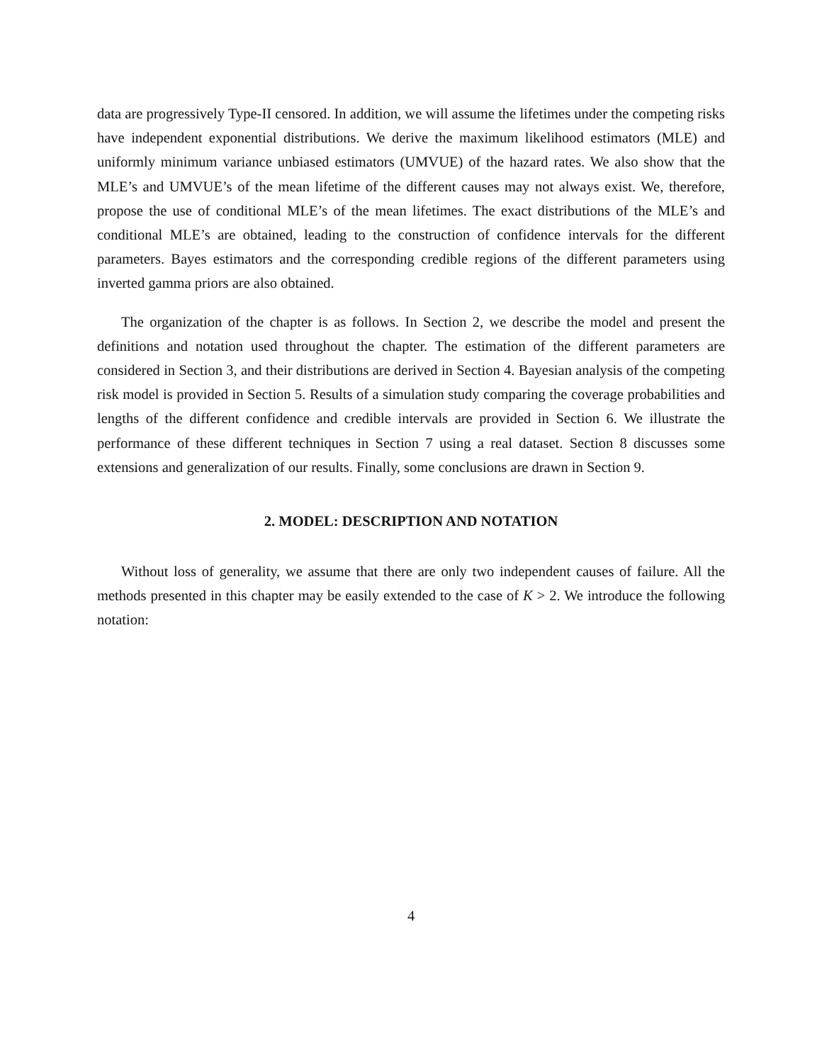data are progressively Type-II censored. In addition, we will assume the lifetimes under the competing risks have independent exponential distributions. We derive the maximum likelihood estimators (MLE) and uniformly minimum variance unbiased estimators (UMVUE) of the hazard rates. We also show that the MLE’s and UMVUE’s of the mean lifetime of the different causes may not always exist. We, therefore, propose the use of conditional MLE’s of the mean lifetimes. The exact distributions of the MLE’s and conditional MLE’s are obtained, leading to the construction of confidence intervals for the different parameters. Bayes estimators and the corresponding credible regions of the different parameters using inverted gamma priors are also obtained.
The organization of the chapter is as follows. In Section 2, we describe the model and present the definitions and notation used throughout the chapter. The estimation of the different parameters are considered in Section 3, and their distributions are derived in Section 4. Bayesian analysis of the competing risk model is provided in Section 5. Results of a simulation study comparing the coverage probabilities and lengths of the different confidence and credible intervals are provided in Section 6. We illustrate the performance of these different techniques in Section 7 using a real dataset. Section 8 discusses some extensions and generalization of our results. Finally, some conclusions are drawn in Section 9.
2. MODEL: DESCRIPTION AND NOTATION
Without loss of generality, we assume that there are only two independent causes of failure. All the methods presented in this chapter may be easily extended to the case of K > 2. We introduce the following notation:
4